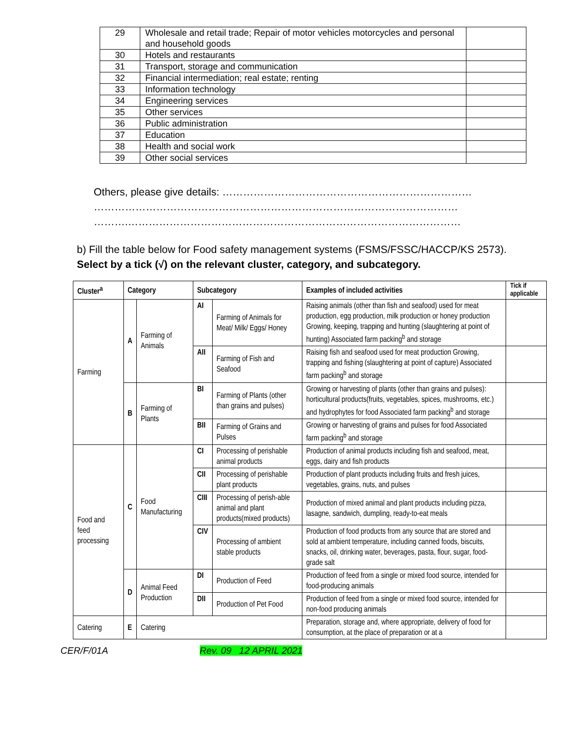| 29 | Wholesale and retail trade; Repair of motor vehicles motorcycles and personal and household goods | |
| 30 | Hotels and restaurants | |
| 31 | Transport, storage and communication | |
| 32 | Financial intermediation; real estate; renting | |
| 33 | Information technology | |
| 34 | Engineering services | |
| 35 | Other services | |
| 36 | Public administration | |
| 37 | Education | |
| 38 | Health and social work | |
| 39 | Other social services | |
Others, please give details: ………………………………………………………………
……………………………………………………………………………………………
……….……………………………………………………………………………………
b) Fill the table below for Food safety management systems (FSMS/FSSC/HACCP/KS 2573). Select by a tick (√) on the relevant cluster, category, and subcategory.
| Cluster<sup>a</sup> | Category | | Subcategory | | Examples of included activities | Tick if applicable |
| --- | --- | --- | --- | --- | --- | --- |
| Farming | A | Farming of Animals | AI | Farming of Animals for Meat/ Milk/ Eggs/ Honey | Raising animals (other than fish and seafood) used for meat production, egg production, milk production or honey production Growing, keeping, trapping and hunting (slaughtering at point of hunting) Associated farm packing<sup>b</sup> and storage | |
| | | | AII | Farming of Fish and Seafood | Raising fish and seafood used for meat production Growing, trapping and fishing (slaughtering at point of capture) Associated farm packing<sup>b</sup> and storage | |
| | B | Farming of Plants | BI | Farming of Plants (other than grains and pulses) | Growing or harvesting of plants (other than grains and pulses): horticultural products(fruits, vegetables, spices, mushrooms, etc.) and hydrophytes for food Associated farm packing<sup>b</sup> and storage | |
| | | | BII | Farming of Grains and Pulses | Growing or harvesting of grains and pulses for food Associated farm packing<sup>b</sup> and storage | |
| Food and feed processing | C | Food Manufacturing | CI | Processing of perishable animal products | Production of animal products including fish and seafood, meat, eggs, dairy and fish products | |
| | | | CII | Processing of perishable plant products | Production of plant products including fruits and fresh juices, vegetables, grains, nuts, and pulses | |
| | | | CIII | Processing of perish-able animal and plant products(mixed products) | Production of mixed animal and plant products including pizza, lasagne, sandwich, dumpling, ready-to-eat meals | |
| | | | CIV | Processing of ambient stable products | Production of food products from any source that are stored and sold at ambient temperature, including canned foods, biscuits, snacks, oil, drinking water, beverages, pasta, flour, sugar, food-grade salt | |
| | D | Animal Feed Production | DI | Production of Feed | Production of feed from a single or mixed food source, intended for food-producing animals | |
| | | | DII | Production of Pet Food | Production of feed from a single or mixed food source, intended for non-food producing animals | |
| Catering | E | Catering | | | Preparation, storage and, where appropriate, delivery of food for consumption, at the place of preparation or at a | |
CER/F/01A Rev. 09 12 APRIL 2021